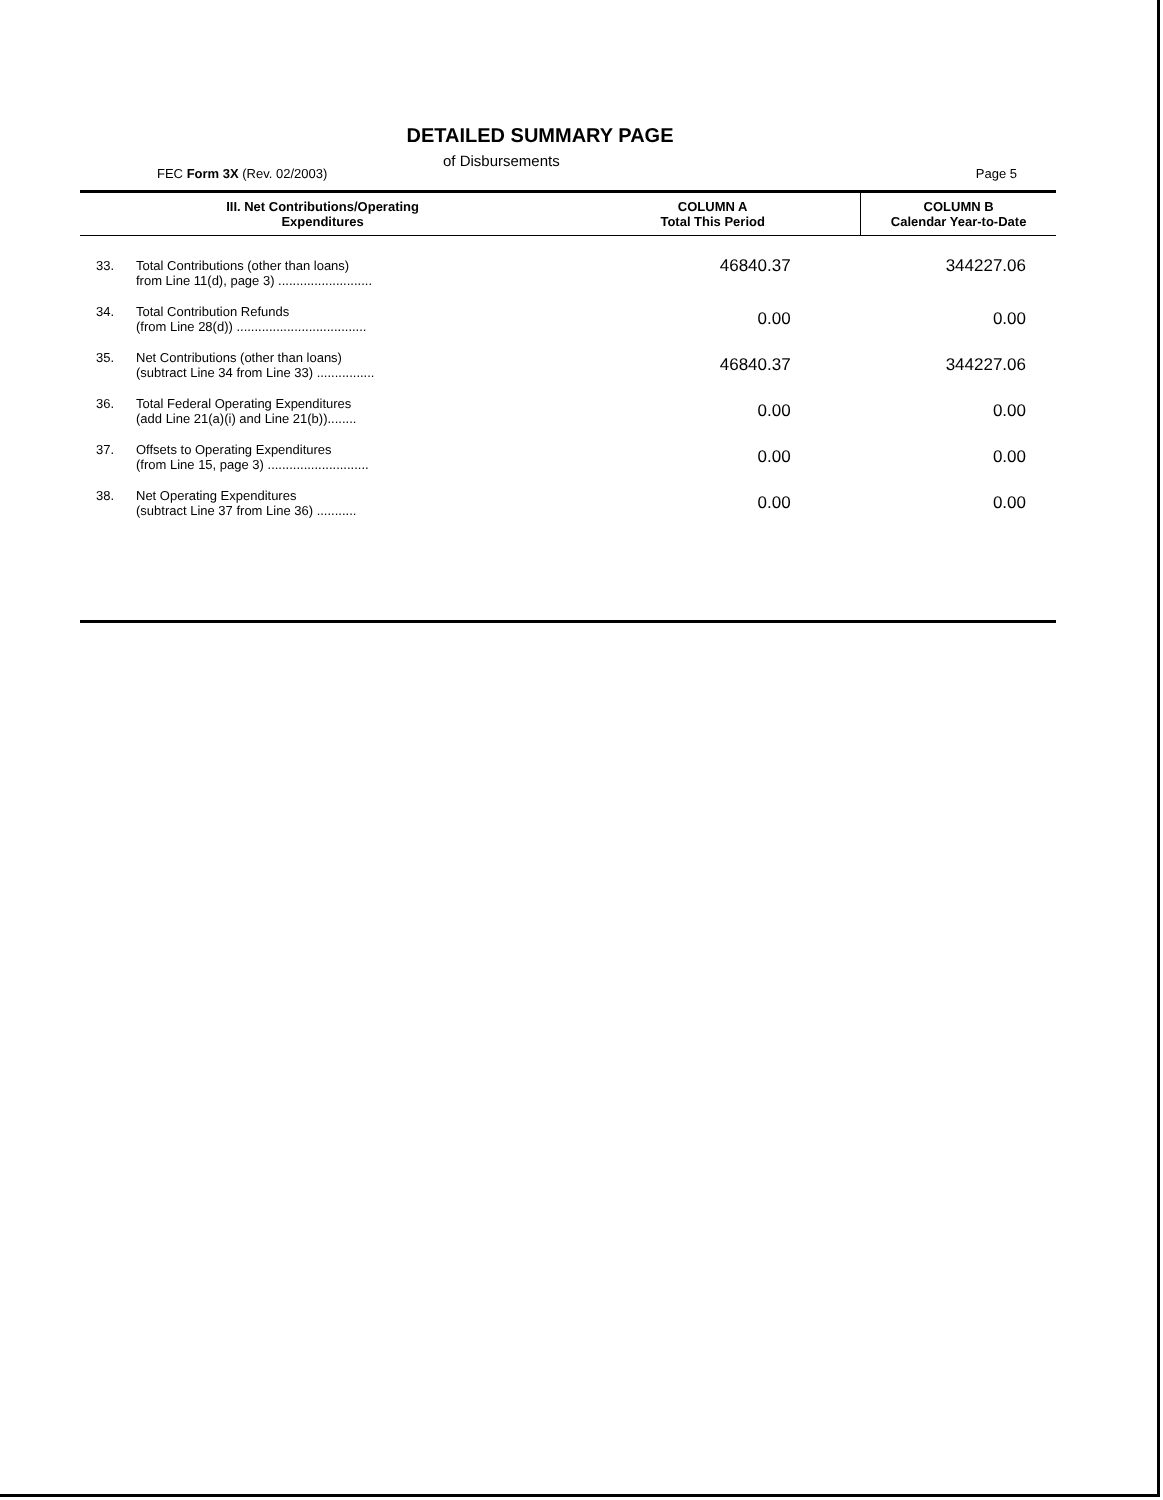DETAILED SUMMARY PAGE
of Disbursements
FEC Form 3X (Rev. 02/2003) Page 5
| III. Net Contributions/Operating Expenditures | | COLUMN A Total This Period | COLUMN B Calendar Year-to-Date |
| --- | --- | --- | --- |
| 33. | Total Contributions (other than loans) from Line 11(d), page 3) .......................... | 46840.37 | 344227.06 |
| 34. | Total Contribution Refunds (from Line 28(d)) .................................... | 0.00 | 0.00 |
| 35. | Net Contributions (other than loans) (subtract Line 34 from Line 33) ................ | 46840.37 | 344227.06 |
| 36. | Total Federal Operating Expenditures (add Line 21(a)(i) and Line 21(b))........ | 0.00 | 0.00 |
| 37. | Offsets to Operating Expenditures (from Line 15, page 3) ............................ | 0.00 | 0.00 |
| 38. | Net Operating Expenditures (subtract Line 37 from Line 36) ........... | 0.00 | 0.00 |